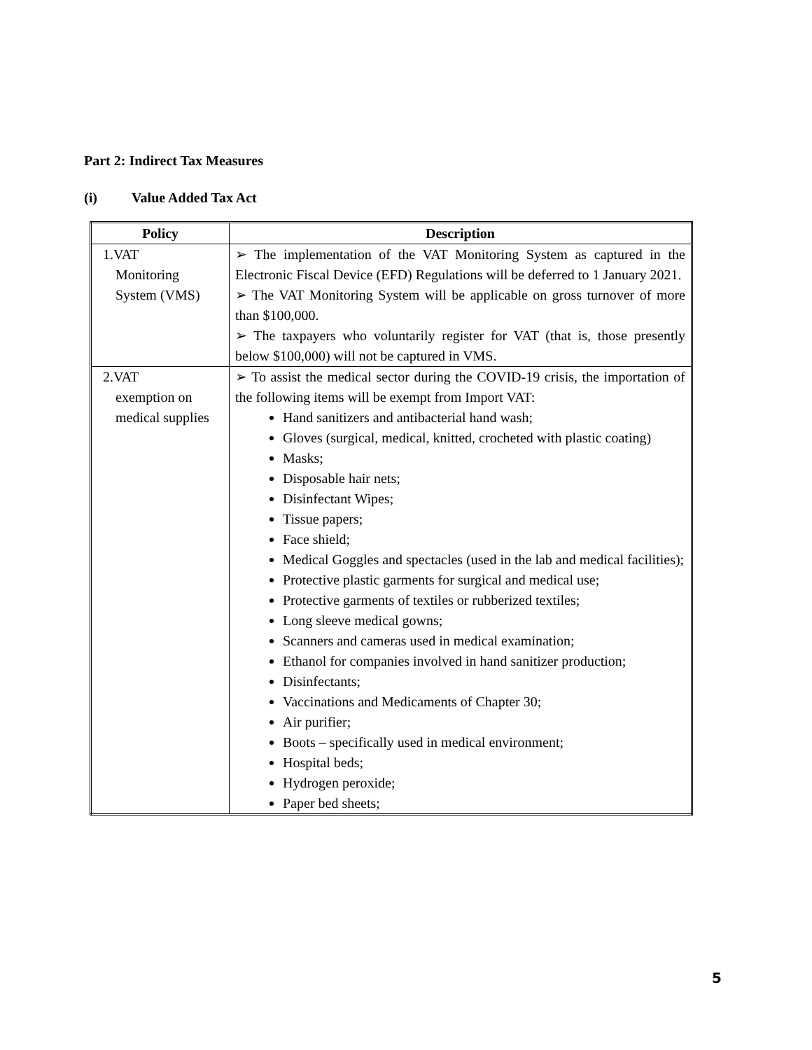Part 2: Indirect Tax Measures
(i) Value Added Tax Act
| Policy | Description |
| --- | --- |
| 1.VAT Monitoring System (VMS) | ➢ The implementation of the VAT Monitoring System as captured in the Electronic Fiscal Device (EFD) Regulations will be deferred to 1 January 2021. ➢ The VAT Monitoring System will be applicable on gross turnover of more than $100,000. ➢ The taxpayers who voluntarily register for VAT (that is, those presently below $100,000) will not be captured in VMS. |
| 2.VAT exemption on medical supplies | ➢ To assist the medical sector during the COVID-19 crisis, the importation of the following items will be exempt from Import VAT: Hand sanitizers and antibacterial hand wash; Gloves (surgical, medical, knitted, crocheted with plastic coating) Masks; Disposable hair nets; Disinfectant Wipes; Tissue papers; Face shield; Medical Goggles and spectacles (used in the lab and medical facilities); Protective plastic garments for surgical and medical use; Protective garments of textiles or rubberized textiles; Long sleeve medical gowns; Scanners and cameras used in medical examination; Ethanol for companies involved in hand sanitizer production; Disinfectants; Vaccinations and Medicaments of Chapter 30; Air purifier; Boots – specifically used in medical environment; Hospital beds; Hydrogen peroxide; Paper bed sheets; |
5